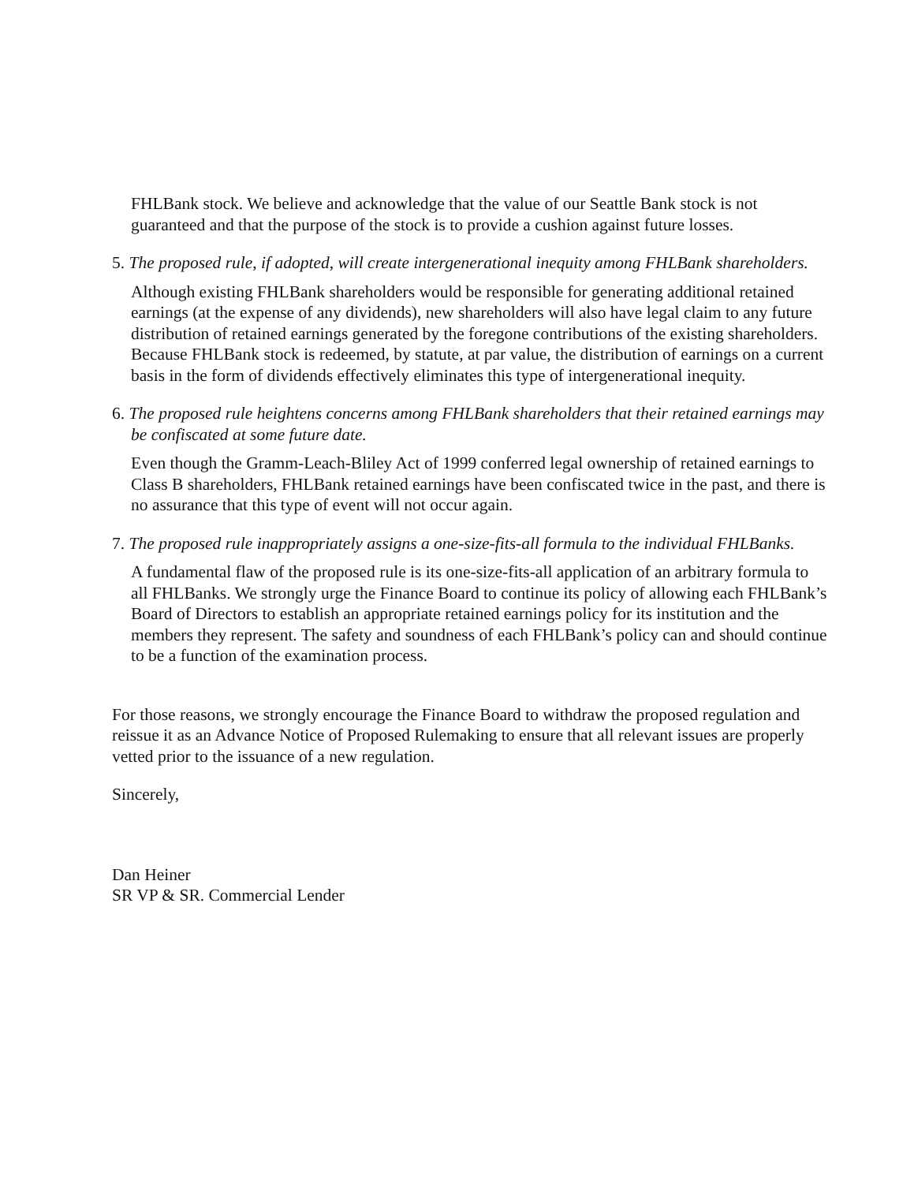FHLBank stock. We believe and acknowledge that the value of our Seattle Bank stock is not guaranteed and that the purpose of the stock is to provide a cushion against future losses.
5. The proposed rule, if adopted, will create intergenerational inequity among FHLBank shareholders.
Although existing FHLBank shareholders would be responsible for generating additional retained earnings (at the expense of any dividends), new shareholders will also have legal claim to any future distribution of retained earnings generated by the foregone contributions of the existing shareholders. Because FHLBank stock is redeemed, by statute, at par value, the distribution of earnings on a current basis in the form of dividends effectively eliminates this type of intergenerational inequity.
6. The proposed rule heightens concerns among FHLBank shareholders that their retained earnings may be confiscated at some future date.
Even though the Gramm-Leach-Bliley Act of 1999 conferred legal ownership of retained earnings to Class B shareholders, FHLBank retained earnings have been confiscated twice in the past, and there is no assurance that this type of event will not occur again.
7. The proposed rule inappropriately assigns a one-size-fits-all formula to the individual FHLBanks.
A fundamental flaw of the proposed rule is its one-size-fits-all application of an arbitrary formula to all FHLBanks. We strongly urge the Finance Board to continue its policy of allowing each FHLBank’s Board of Directors to establish an appropriate retained earnings policy for its institution and the members they represent. The safety and soundness of each FHLBank’s policy can and should continue to be a function of the examination process.
For those reasons, we strongly encourage the Finance Board to withdraw the proposed regulation and reissue it as an Advance Notice of Proposed Rulemaking to ensure that all relevant issues are properly vetted prior to the issuance of a new regulation.
Sincerely,
Dan Heiner
SR VP & SR. Commercial Lender